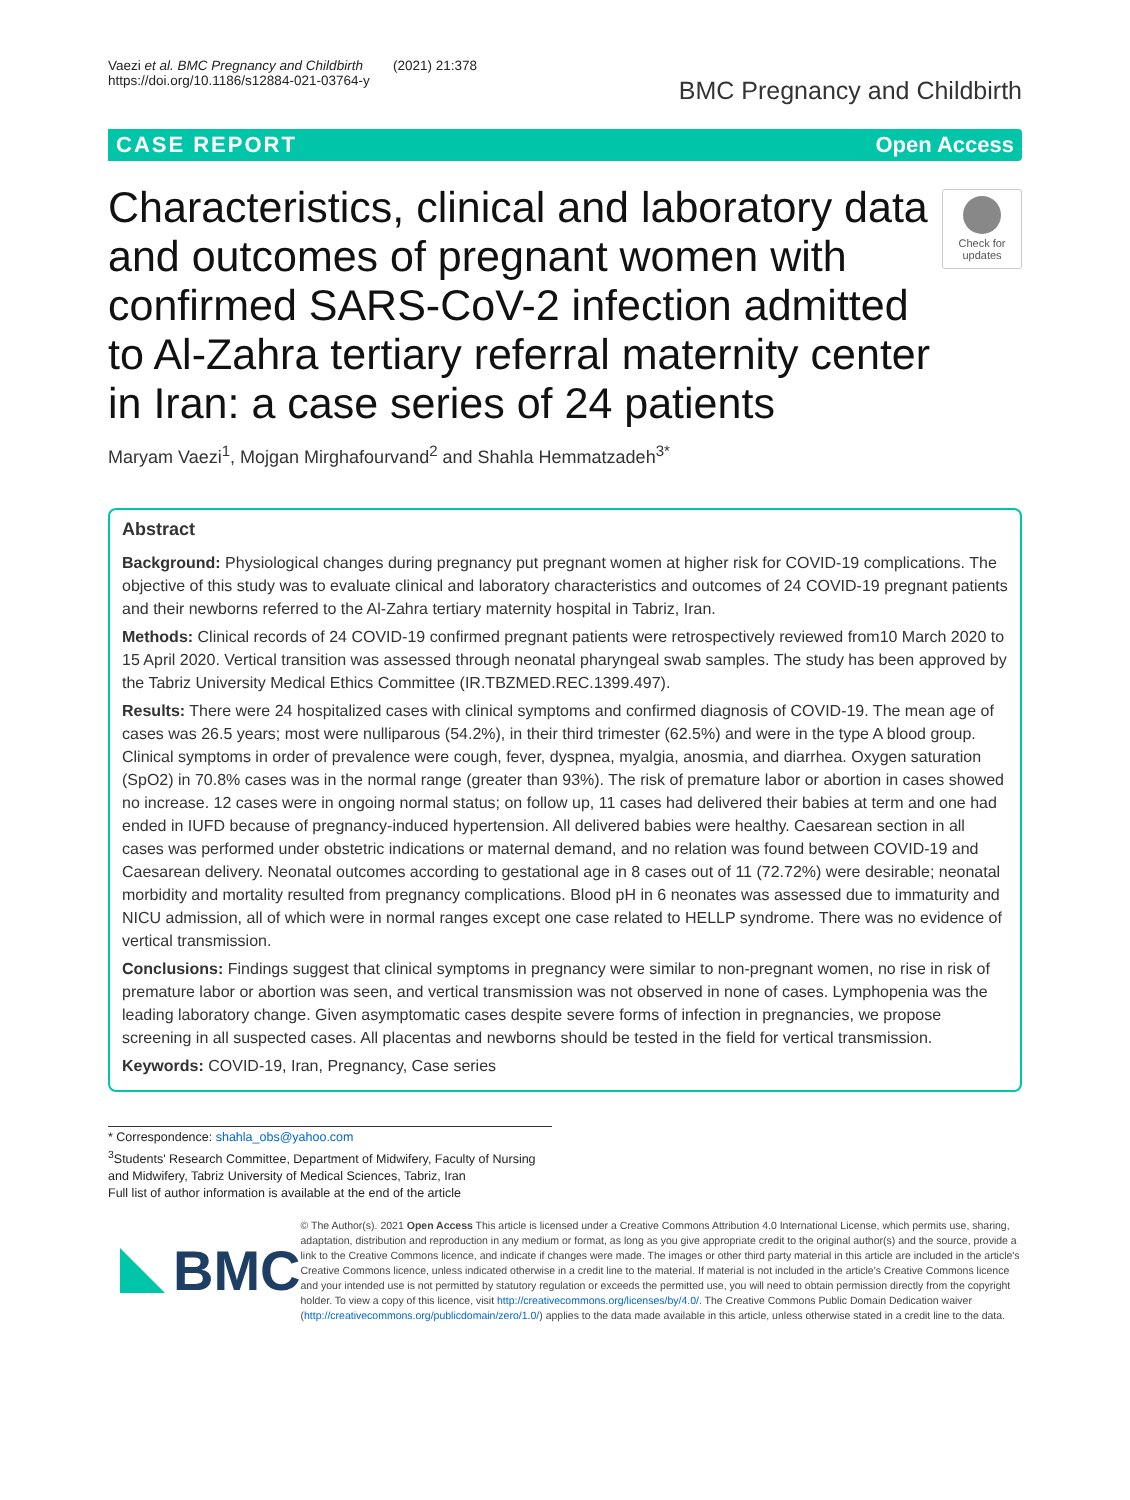Vaezi et al. BMC Pregnancy and Childbirth (2021) 21:378
https://doi.org/10.1186/s12884-021-03764-y
BMC Pregnancy and Childbirth
CASE REPORT Open Access
Characteristics, clinical and laboratory data and outcomes of pregnant women with confirmed SARS-CoV-2 infection admitted to Al-Zahra tertiary referral maternity center in Iran: a case series of 24 patients
Check for updates
Maryam Vaezi<sup>1</sup>, Mojgan Mirghafourvand<sup>2</sup> and Shahla Hemmatzadeh<sup>3*</sup>
Abstract
Background: Physiological changes during pregnancy put pregnant women at higher risk for COVID-19 complications. The objective of this study was to evaluate clinical and laboratory characteristics and outcomes of 24 COVID-19 pregnant patients and their newborns referred to the Al-Zahra tertiary maternity hospital in Tabriz, Iran.
Methods: Clinical records of 24 COVID-19 confirmed pregnant patients were retrospectively reviewed from10 March 2020 to 15 April 2020. Vertical transition was assessed through neonatal pharyngeal swab samples. The study has been approved by the Tabriz University Medical Ethics Committee (IR.TBZMED.REC.1399.497).
Results: There were 24 hospitalized cases with clinical symptoms and confirmed diagnosis of COVID-19. The mean age of cases was 26.5 years; most were nulliparous (54.2%), in their third trimester (62.5%) and were in the type A blood group. Clinical symptoms in order of prevalence were cough, fever, dyspnea, myalgia, anosmia, and diarrhea. Oxygen saturation (SpO2) in 70.8% cases was in the normal range (greater than 93%). The risk of premature labor or abortion in cases showed no increase. 12 cases were in ongoing normal status; on follow up, 11 cases had delivered their babies at term and one had ended in IUFD because of pregnancy-induced hypertension. All delivered babies were healthy. Caesarean section in all cases was performed under obstetric indications or maternal demand, and no relation was found between COVID-19 and Caesarean delivery. Neonatal outcomes according to gestational age in 8 cases out of 11 (72.72%) were desirable; neonatal morbidity and mortality resulted from pregnancy complications. Blood pH in 6 neonates was assessed due to immaturity and NICU admission, all of which were in normal ranges except one case related to HELLP syndrome. There was no evidence of vertical transmission.
Conclusions: Findings suggest that clinical symptoms in pregnancy were similar to non-pregnant women, no rise in risk of premature labor or abortion was seen, and vertical transmission was not observed in none of cases. Lymphopenia was the leading laboratory change. Given asymptomatic cases despite severe forms of infection in pregnancies, we propose screening in all suspected cases. All placentas and newborns should be tested in the field for vertical transmission.
Keywords: COVID-19, Iran, Pregnancy, Case series
* Correspondence: shahla_obs@yahoo.com
<sup>3</sup> Students' Research Committee, Department of Midwifery, Faculty of Nursing and Midwifery, Tabriz University of Medical Sciences, Tabriz, Iran
Full list of author information is available at the end of the article
BMC
© The Author(s). 2021 Open Access This article is licensed under a Creative Commons Attribution 4.0 International License, which permits use, sharing, adaptation, distribution and reproduction in any medium or format, as long as you give appropriate credit to the original author(s) and the source, provide a link to the Creative Commons licence, and indicate if changes were made. The images or other third party material in this article are included in the article's Creative Commons licence, unless indicated otherwise in a credit line to the material. If material is not included in the article's Creative Commons licence and your intended use is not permitted by statutory regulation or exceeds the permitted use, you will need to obtain permission directly from the copyright holder. To view a copy of this licence, visit http://creativecommons.org/licenses/by/4.0/. The Creative Commons Public Domain Dedication waiver (http://creativecommons.org/publicdomain/zero/1.0/) applies to the data made available in this article, unless otherwise stated in a credit line to the data.